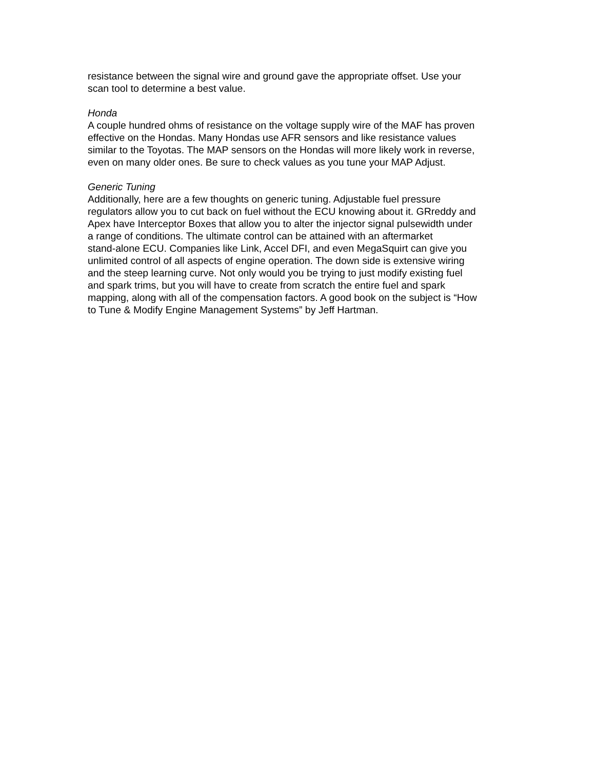resistance between the signal wire and ground gave the appropriate offset. Use your
scan tool to determine a best value.
Honda
A couple hundred ohms of resistance on the voltage supply wire of the MAF has proven
effective on the Hondas. Many Hondas use AFR sensors and like resistance values
similar to the Toyotas. The MAP sensors on the Hondas will more likely work in reverse,
even on many older ones. Be sure to check values as you tune your MAP Adjust.
Generic Tuning
Additionally, here are a few thoughts on generic tuning. Adjustable fuel pressure
regulators allow you to cut back on fuel without the ECU knowing about it. GRreddy and
Apex have Interceptor Boxes that allow you to alter the injector signal pulsewidth under
a range of conditions. The ultimate control can be attained with an aftermarket
stand-alone ECU. Companies like Link, Accel DFI, and even MegaSquirt can give you
unlimited control of all aspects of engine operation. The down side is extensive wiring
and the steep learning curve. Not only would you be trying to just modify existing fuel
and spark trims, but you will have to create from scratch the entire fuel and spark
mapping, along with all of the compensation factors. A good book on the subject is “How
to Tune & Modify Engine Management Systems” by Jeff Hartman.